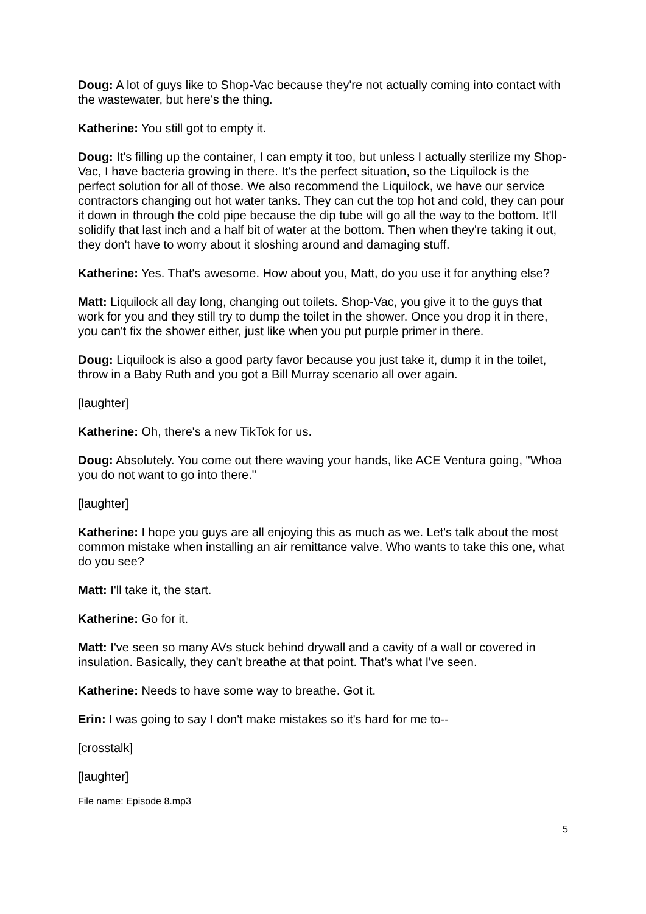Doug: A lot of guys like to Shop-Vac because they're not actually coming into contact with the wastewater, but here's the thing.
Katherine: You still got to empty it.
Doug: It's filling up the container, I can empty it too, but unless I actually sterilize my Shop-Vac, I have bacteria growing in there. It's the perfect situation, so the Liquilock is the perfect solution for all of those. We also recommend the Liquilock, we have our service contractors changing out hot water tanks. They can cut the top hot and cold, they can pour it down in through the cold pipe because the dip tube will go all the way to the bottom. It'll solidify that last inch and a half bit of water at the bottom. Then when they're taking it out, they don't have to worry about it sloshing around and damaging stuff.
Katherine: Yes. That's awesome. How about you, Matt, do you use it for anything else?
Matt: Liquilock all day long, changing out toilets. Shop-Vac, you give it to the guys that work for you and they still try to dump the toilet in the shower. Once you drop it in there, you can't fix the shower either, just like when you put purple primer in there.
Doug: Liquilock is also a good party favor because you just take it, dump it in the toilet, throw in a Baby Ruth and you got a Bill Murray scenario all over again.
[laughter]
Katherine: Oh, there's a new TikTok for us.
Doug: Absolutely. You come out there waving your hands, like ACE Ventura going, "Whoa you do not want to go into there."
[laughter]
Katherine: I hope you guys are all enjoying this as much as we. Let's talk about the most common mistake when installing an air remittance valve. Who wants to take this one, what do you see?
Matt: I'll take it, the start.
Katherine: Go for it.
Matt: I've seen so many AVs stuck behind drywall and a cavity of a wall or covered in insulation. Basically, they can't breathe at that point. That's what I've seen.
Katherine: Needs to have some way to breathe. Got it.
Erin: I was going to say I don't make mistakes so it's hard for me to--
[crosstalk]
[laughter]
File name: Episode 8.mp3
5